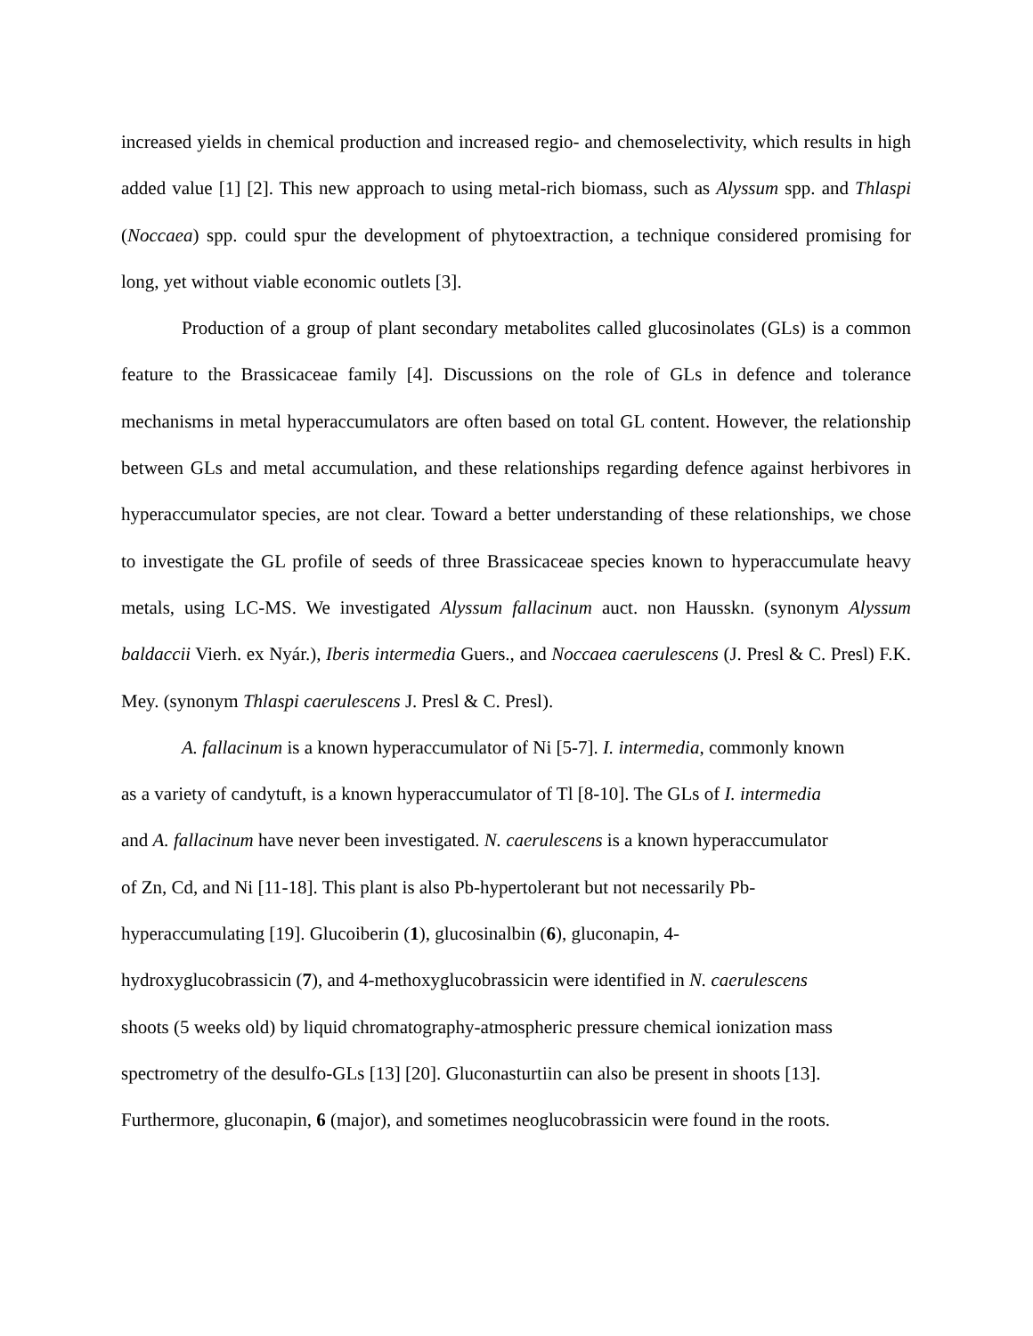increased yields in chemical production and increased regio- and chemoselectivity, which results in high added value [1] [2]. This new approach to using metal-rich biomass, such as Alyssum spp. and Thlaspi (Noccaea) spp. could spur the development of phytoextraction, a technique considered promising for long, yet without viable economic outlets [3].
Production of a group of plant secondary metabolites called glucosinolates (GLs) is a common feature to the Brassicaceae family [4]. Discussions on the role of GLs in defence and tolerance mechanisms in metal hyperaccumulators are often based on total GL content. However, the relationship between GLs and metal accumulation, and these relationships regarding defence against herbivores in hyperaccumulator species, are not clear. Toward a better understanding of these relationships, we chose to investigate the GL profile of seeds of three Brassicaceae species known to hyperaccumulate heavy metals, using LC-MS. We investigated Alyssum fallacinum auct. non Hausskn. (synonym Alyssum baldaccii Vierh. ex Nyár.), Iberis intermedia Guers., and Noccaea caerulescens (J. Presl & C. Presl) F.K. Mey. (synonym Thlaspi caerulescens J. Presl & C. Presl).
A. fallacinum is a known hyperaccumulator of Ni [5-7]. I. intermedia, commonly known
as a variety of candytuft, is a known hyperaccumulator of Tl [8-10]. The GLs of I. intermedia
and A. fallacinum have never been investigated. N. caerulescens is a known hyperaccumulator
of Zn, Cd, and Ni [11-18]. This plant is also Pb-hypertolerant but not necessarily Pb-
hyperaccumulating [19]. Glucoiberin (1), glucosinalbin (6), gluconapin, 4-
hydroxyglucobrassicin (7), and 4-methoxyglucobrassicin were identified in N. caerulescens
shoots (5 weeks old) by liquid chromatography-atmospheric pressure chemical ionization mass
spectrometry of the desulfo-GLs [13] [20]. Gluconasturtiin can also be present in shoots [13].
Furthermore, gluconapin, 6 (major), and sometimes neoglucobrassicin were found in the roots.